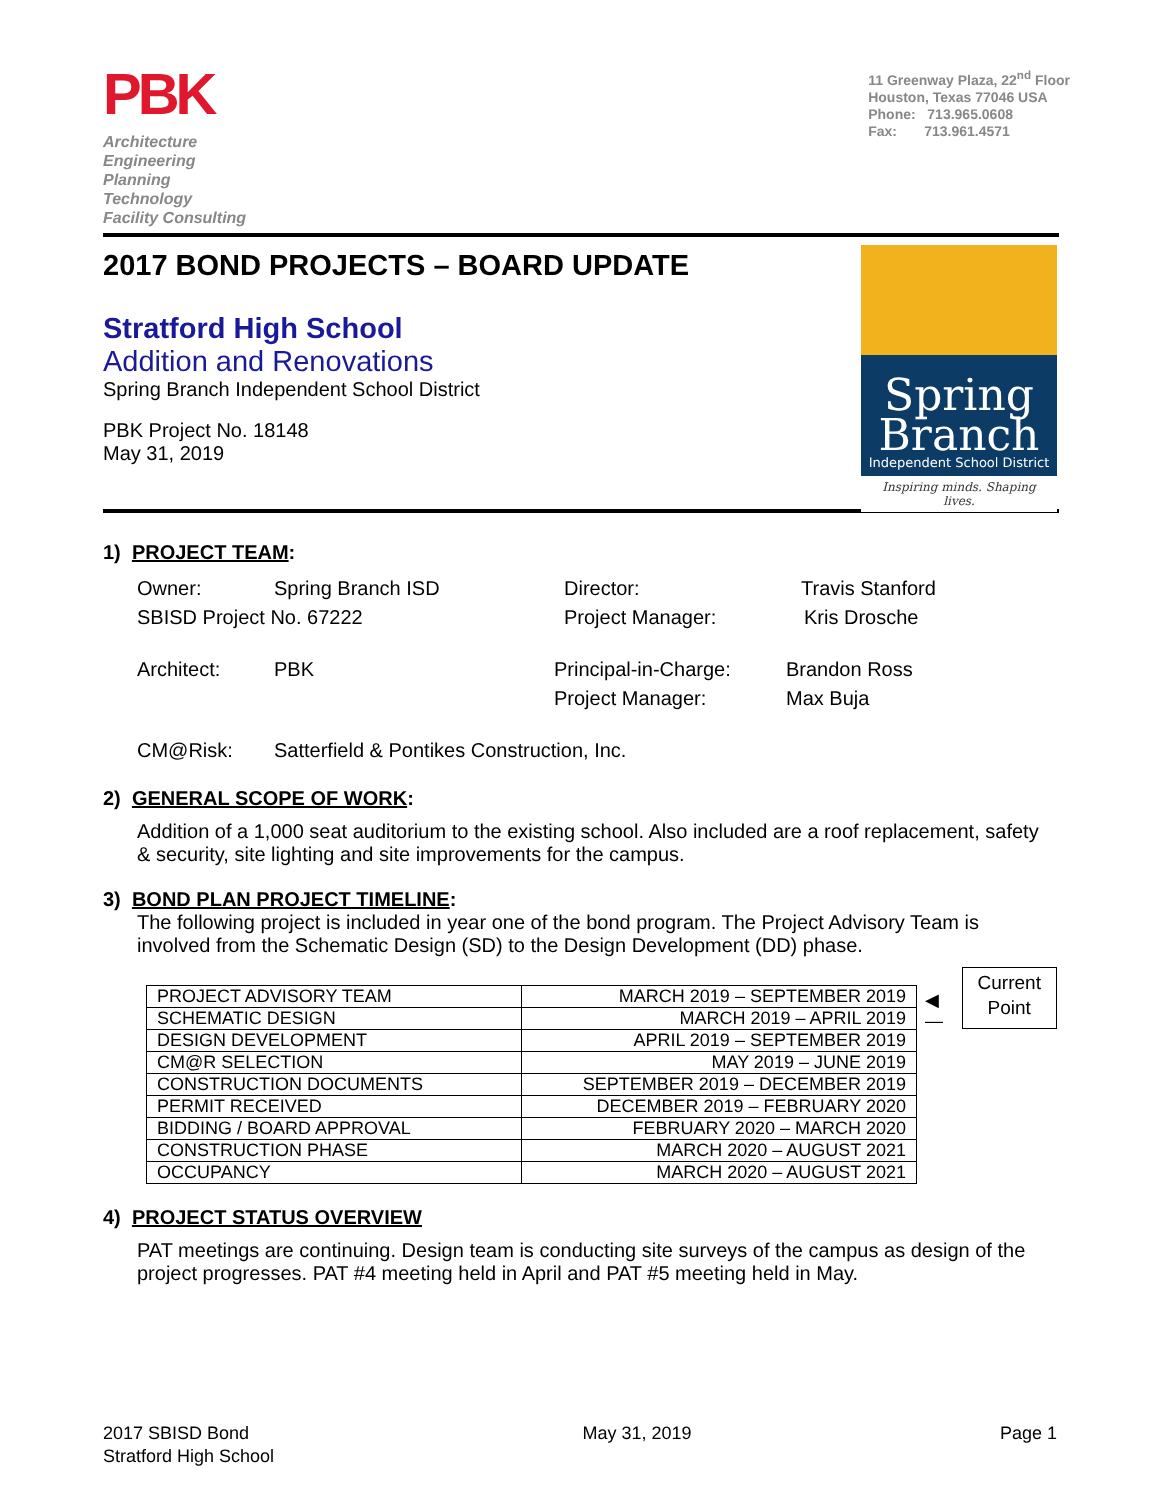PBK
Architecture
Engineering
Planning
Technology
Facility Consulting
11 Greenway Plaza, 22<sup>nd</sup> Floor
Houston, Texas 77046 USA
Phone: 713.965.0608
Fax: 713.961.4571
2017 BOND PROJECTS – BOARD UPDATE
Stratford High School
Addition and Renovations
Spring Branch Independent School District
PBK Project No. 18148
May 31, 2019
Spring
Branch
Independent School District
Inspiring minds. Shaping lives.
1) PROJECT TEAM:
Owner: Spring Branch ISD Director: Travis Stanford
SBISD Project No. 67222 Project Manager: Kris Drosche
Architect: PBK Principal-in-Charge: Brandon Ross
Project Manager: Max Buja
CM@Risk: Satterfield & Pontikes Construction, Inc.
2) GENERAL SCOPE OF WORK:
Addition of a 1,000 seat auditorium to the existing school. Also included are a roof replacement, safety & security, site lighting and site improvements for the campus.
3) BOND PLAN PROJECT TIMELINE:
The following project is included in year one of the bond program. The Project Advisory Team is involved from the Schematic Design (SD) to the Design Development (DD) phase.
| PROJECT ADVISORY TEAM | MARCH 2019 – SEPTEMBER 2019 |
| SCHEMATIC DESIGN | MARCH 2019 – APRIL 2019 |
| DESIGN DEVELOPMENT | APRIL 2019 – SEPTEMBER 2019 |
| CM@R SELECTION | MAY 2019 – JUNE 2019 |
| CONSTRUCTION DOCUMENTS | SEPTEMBER 2019 – DECEMBER 2019 |
| PERMIT RECEIVED | DECEMBER 2019 – FEBRUARY 2020 |
| BIDDING / BOARD APPROVAL | FEBRUARY 2020 – MARCH 2020 |
| CONSTRUCTION PHASE | MARCH 2020 – AUGUST 2021 |
| OCCUPANCY | MARCH 2020 – AUGUST 2021 |
◀—
Current Point
4) PROJECT STATUS OVERVIEW
PAT meetings are continuing. Design team is conducting site surveys of the campus as design of the project progresses. PAT #4 meeting held in April and PAT #5 meeting held in May.
2017 SBISD Bond
Stratford High School
May 31, 2019 Page 1